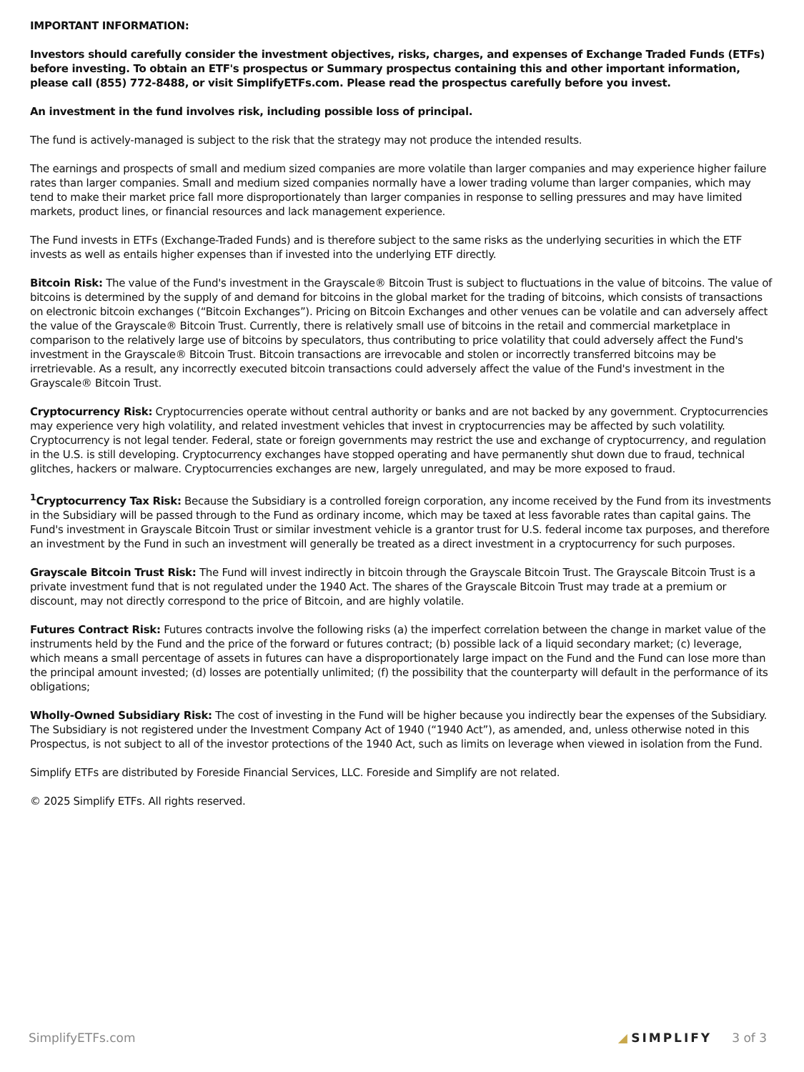IMPORTANT INFORMATION:
Investors should carefully consider the investment objectives, risks, charges, and expenses of Exchange Traded Funds (ETFs) before investing. To obtain an ETF's prospectus or Summary prospectus containing this and other important information, please call (855) 772-8488, or visit SimplifyETFs.com. Please read the prospectus carefully before you invest.
An investment in the fund involves risk, including possible loss of principal.
The fund is actively-managed is subject to the risk that the strategy may not produce the intended results.
The earnings and prospects of small and medium sized companies are more volatile than larger companies and may experience higher failure rates than larger companies. Small and medium sized companies normally have a lower trading volume than larger companies, which may tend to make their market price fall more disproportionately than larger companies in response to selling pressures and may have limited markets, product lines, or financial resources and lack management experience.
The Fund invests in ETFs (Exchange-Traded Funds) and is therefore subject to the same risks as the underlying securities in which the ETF invests as well as entails higher expenses than if invested into the underlying ETF directly.
Bitcoin Risk: The value of the Fund's investment in the Grayscale® Bitcoin Trust is subject to fluctuations in the value of bitcoins. The value of bitcoins is determined by the supply of and demand for bitcoins in the global market for the trading of bitcoins, which consists of transactions on electronic bitcoin exchanges (“Bitcoin Exchanges”). Pricing on Bitcoin Exchanges and other venues can be volatile and can adversely affect the value of the Grayscale® Bitcoin Trust. Currently, there is relatively small use of bitcoins in the retail and commercial marketplace in comparison to the relatively large use of bitcoins by speculators, thus contributing to price volatility that could adversely affect the Fund's investment in the Grayscale® Bitcoin Trust. Bitcoin transactions are irrevocable and stolen or incorrectly transferred bitcoins may be irretrievable. As a result, any incorrectly executed bitcoin transactions could adversely affect the value of the Fund's investment in the Grayscale® Bitcoin Trust.
Cryptocurrency Risk: Cryptocurrencies operate without central authority or banks and are not backed by any government. Cryptocurrencies may experience very high volatility, and related investment vehicles that invest in cryptocurrencies may be affected by such volatility. Cryptocurrency is not legal tender. Federal, state or foreign governments may restrict the use and exchange of cryptocurrency, and regulation in the U.S. is still developing. Cryptocurrency exchanges have stopped operating and have permanently shut down due to fraud, technical glitches, hackers or malware. Cryptocurrencies exchanges are new, largely unregulated, and may be more exposed to fraud.
<sup>1</sup> Cryptocurrency Tax Risk: Because the Subsidiary is a controlled foreign corporation, any income received by the Fund from its investments in the Subsidiary will be passed through to the Fund as ordinary income, which may be taxed at less favorable rates than capital gains. The Fund's investment in Grayscale Bitcoin Trust or similar investment vehicle is a grantor trust for U.S. federal income tax purposes, and therefore an investment by the Fund in such an investment will generally be treated as a direct investment in a cryptocurrency for such purposes.
Grayscale Bitcoin Trust Risk: The Fund will invest indirectly in bitcoin through the Grayscale Bitcoin Trust. The Grayscale Bitcoin Trust is a private investment fund that is not regulated under the 1940 Act. The shares of the Grayscale Bitcoin Trust may trade at a premium or discount, may not directly correspond to the price of Bitcoin, and are highly volatile.
Futures Contract Risk: Futures contracts involve the following risks (a) the imperfect correlation between the change in market value of the instruments held by the Fund and the price of the forward or futures contract; (b) possible lack of a liquid secondary market; (c) leverage, which means a small percentage of assets in futures can have a disproportionately large impact on the Fund and the Fund can lose more than the principal amount invested; (d) losses are potentially unlimited; (f) the possibility that the counterparty will default in the performance of its obligations;
Wholly-Owned Subsidiary Risk: The cost of investing in the Fund will be higher because you indirectly bear the expenses of the Subsidiary. The Subsidiary is not registered under the Investment Company Act of 1940 (“1940 Act”), as amended, and, unless otherwise noted in this Prospectus, is not subject to all of the investor protections of the 1940 Act, such as limits on leverage when viewed in isolation from the Fund.
Simplify ETFs are distributed by Foreside Financial Services, LLC. Foreside and Simplify are not related.
© 2025 Simplify ETFs. All rights reserved.
SimplifyETFs.com ◢ SIMPLIFY 3 of 3